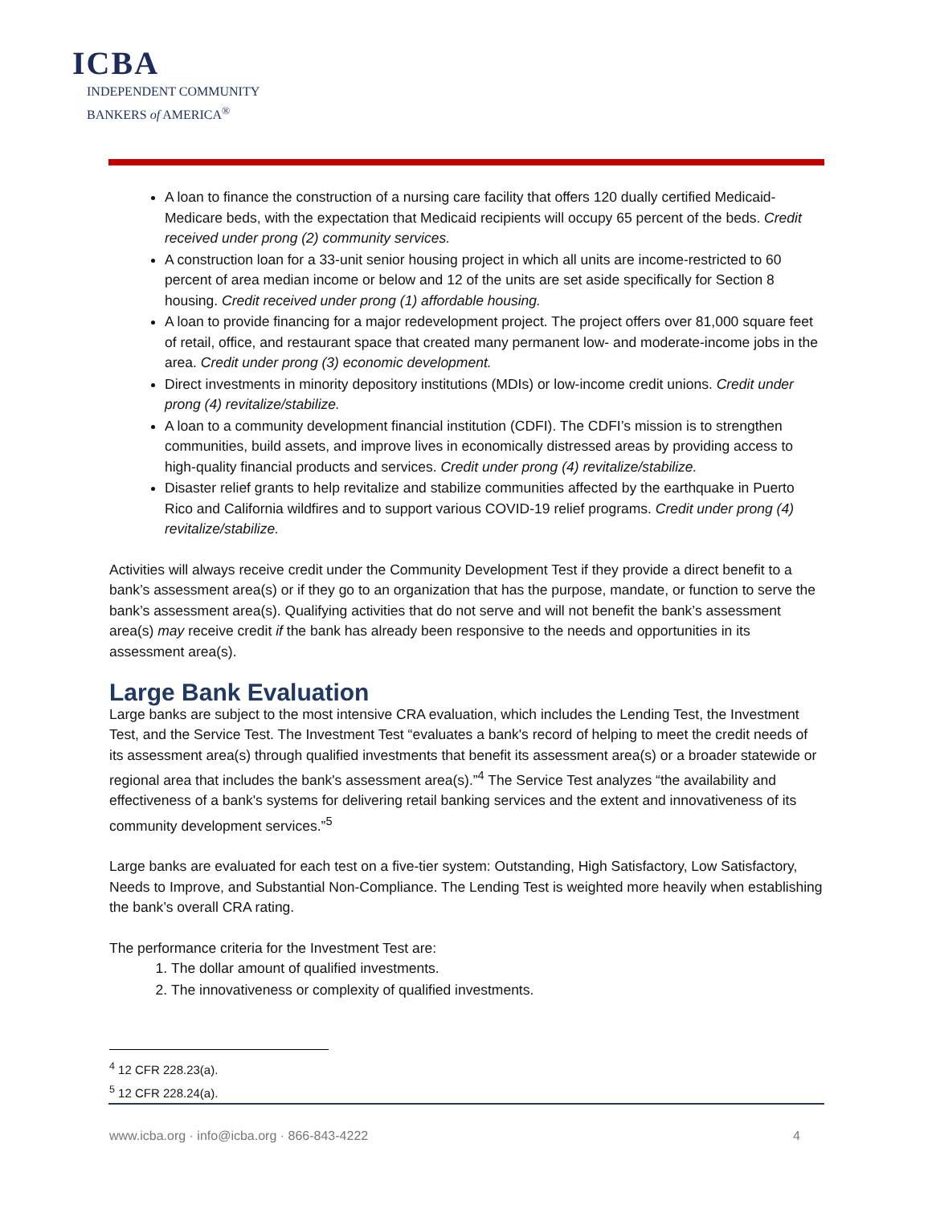ICBA
INDEPENDENT COMMUNITY
BANKERS of AMERICA<sup>®</sup>
A loan to finance the construction of a nursing care facility that offers 120 dually certified Medicaid-Medicare beds, with the expectation that Medicaid recipients will occupy 65 percent of the beds. Credit received under prong (2) community services.
A construction loan for a 33-unit senior housing project in which all units are income-restricted to 60 percent of area median income or below and 12 of the units are set aside specifically for Section 8 housing. Credit received under prong (1) affordable housing.
A loan to provide financing for a major redevelopment project. The project offers over 81,000 square feet of retail, office, and restaurant space that created many permanent low- and moderate-income jobs in the area. Credit under prong (3) economic development.
Direct investments in minority depository institutions (MDIs) or low-income credit unions. Credit under prong (4) revitalize/stabilize.
A loan to a community development financial institution (CDFI). The CDFI’s mission is to strengthen communities, build assets, and improve lives in economically distressed areas by providing access to high-quality financial products and services. Credit under prong (4) revitalize/stabilize.
Disaster relief grants to help revitalize and stabilize communities affected by the earthquake in Puerto Rico and California wildfires and to support various COVID-19 relief programs. Credit under prong (4) revitalize/stabilize.
Activities will always receive credit under the Community Development Test if they provide a direct benefit to a bank’s assessment area(s) or if they go to an organization that has the purpose, mandate, or function to serve the bank’s assessment area(s). Qualifying activities that do not serve and will not benefit the bank’s assessment area(s) may receive credit if the bank has already been responsive to the needs and opportunities in its assessment area(s).
Large Bank Evaluation
Large banks are subject to the most intensive CRA evaluation, which includes the Lending Test, the Investment Test, and the Service Test. The Investment Test “evaluates a bank's record of helping to meet the credit needs of its assessment area(s) through qualified investments that benefit its assessment area(s) or a broader statewide or regional area that includes the bank's assessment area(s).”<sup>4</sup> The Service Test analyzes “the availability and effectiveness of a bank's systems for delivering retail banking services and the extent and innovativeness of its community development services.”<sup>5</sup>
Large banks are evaluated for each test on a five-tier system: Outstanding, High Satisfactory, Low Satisfactory, Needs to Improve, and Substantial Non-Compliance. The Lending Test is weighted more heavily when establishing the bank’s overall CRA rating.
The performance criteria for the Investment Test are:
1. The dollar amount of qualified investments.
2. The innovativeness or complexity of qualified investments.
<sup>4</sup> 12 CFR 228.23(a).
<sup>5</sup> 12 CFR 228.24(a).
www.icba.org · info@icba.org · 866-843-4222 4